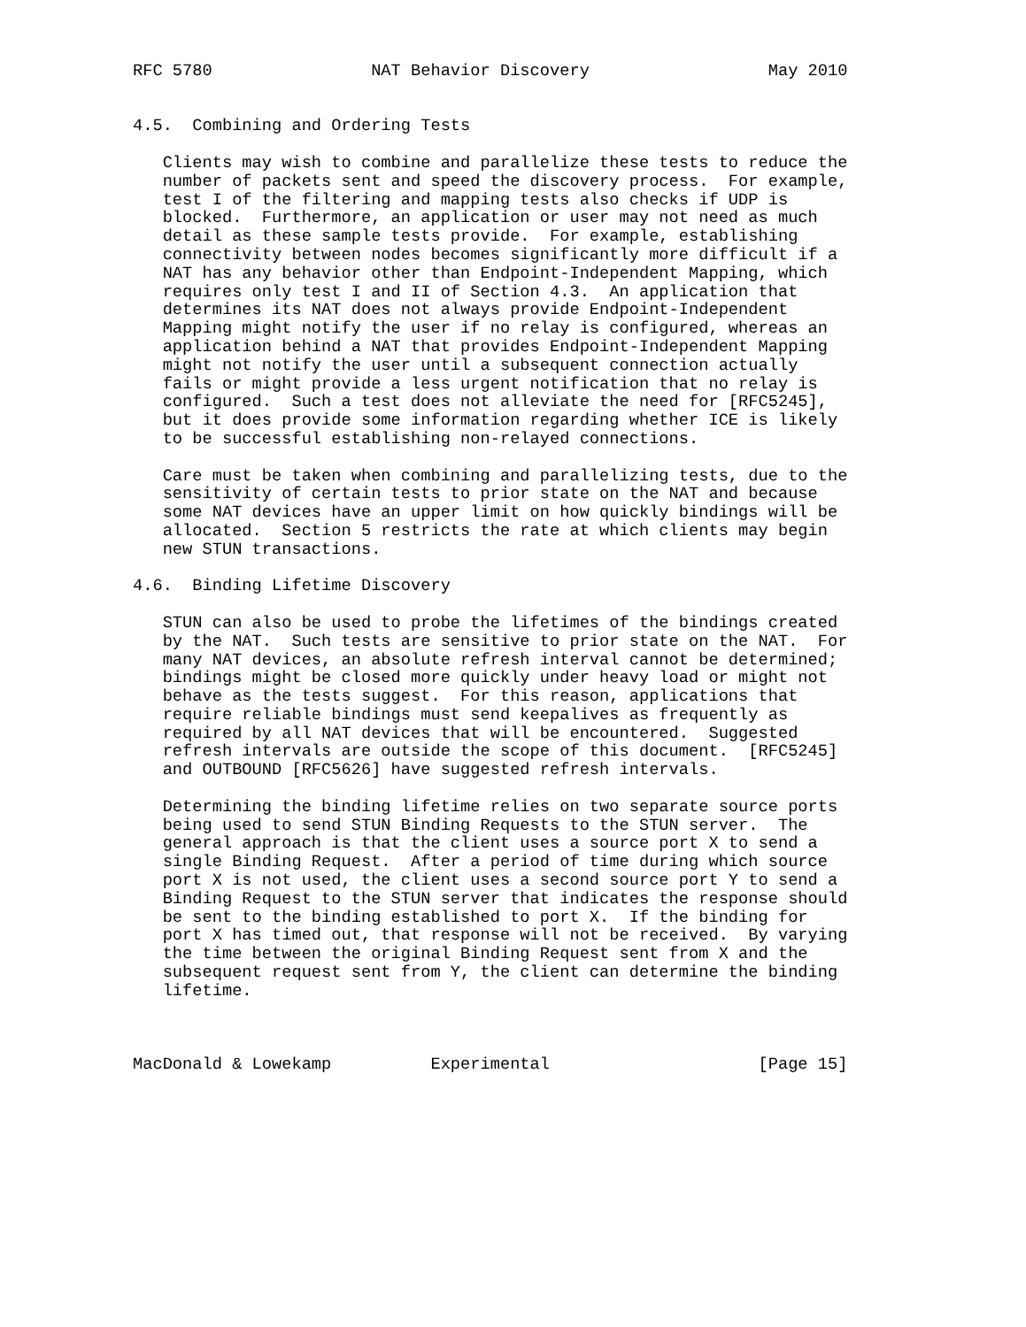RFC 5780                NAT Behavior Discovery                  May 2010


4.5.  Combining and Ordering Tests

   Clients may wish to combine and parallelize these tests to reduce the
   number of packets sent and speed the discovery process.  For example,
   test I of the filtering and mapping tests also checks if UDP is
   blocked.  Furthermore, an application or user may not need as much
   detail as these sample tests provide.  For example, establishing
   connectivity between nodes becomes significantly more difficult if a
   NAT has any behavior other than Endpoint-Independent Mapping, which
   requires only test I and II of Section 4.3.  An application that
   determines its NAT does not always provide Endpoint-Independent
   Mapping might notify the user if no relay is configured, whereas an
   application behind a NAT that provides Endpoint-Independent Mapping
   might not notify the user until a subsequent connection actually
   fails or might provide a less urgent notification that no relay is
   configured.  Such a test does not alleviate the need for [RFC5245],
   but it does provide some information regarding whether ICE is likely
   to be successful establishing non-relayed connections.

   Care must be taken when combining and parallelizing tests, due to the
   sensitivity of certain tests to prior state on the NAT and because
   some NAT devices have an upper limit on how quickly bindings will be
   allocated.  Section 5 restricts the rate at which clients may begin
   new STUN transactions.

4.6.  Binding Lifetime Discovery

   STUN can also be used to probe the lifetimes of the bindings created
   by the NAT.  Such tests are sensitive to prior state on the NAT.  For
   many NAT devices, an absolute refresh interval cannot be determined;
   bindings might be closed more quickly under heavy load or might not
   behave as the tests suggest.  For this reason, applications that
   require reliable bindings must send keepalives as frequently as
   required by all NAT devices that will be encountered.  Suggested
   refresh intervals are outside the scope of this document.  [RFC5245]
   and OUTBOUND [RFC5626] have suggested refresh intervals.

   Determining the binding lifetime relies on two separate source ports
   being used to send STUN Binding Requests to the STUN server.  The
   general approach is that the client uses a source port X to send a
   single Binding Request.  After a period of time during which source
   port X is not used, the client uses a second source port Y to send a
   Binding Request to the STUN server that indicates the response should
   be sent to the binding established to port X.  If the binding for
   port X has timed out, that response will not be received.  By varying
   the time between the original Binding Request sent from X and the
   subsequent request sent from Y, the client can determine the binding
   lifetime.



MacDonald & Lowekamp          Experimental                     [Page 15]